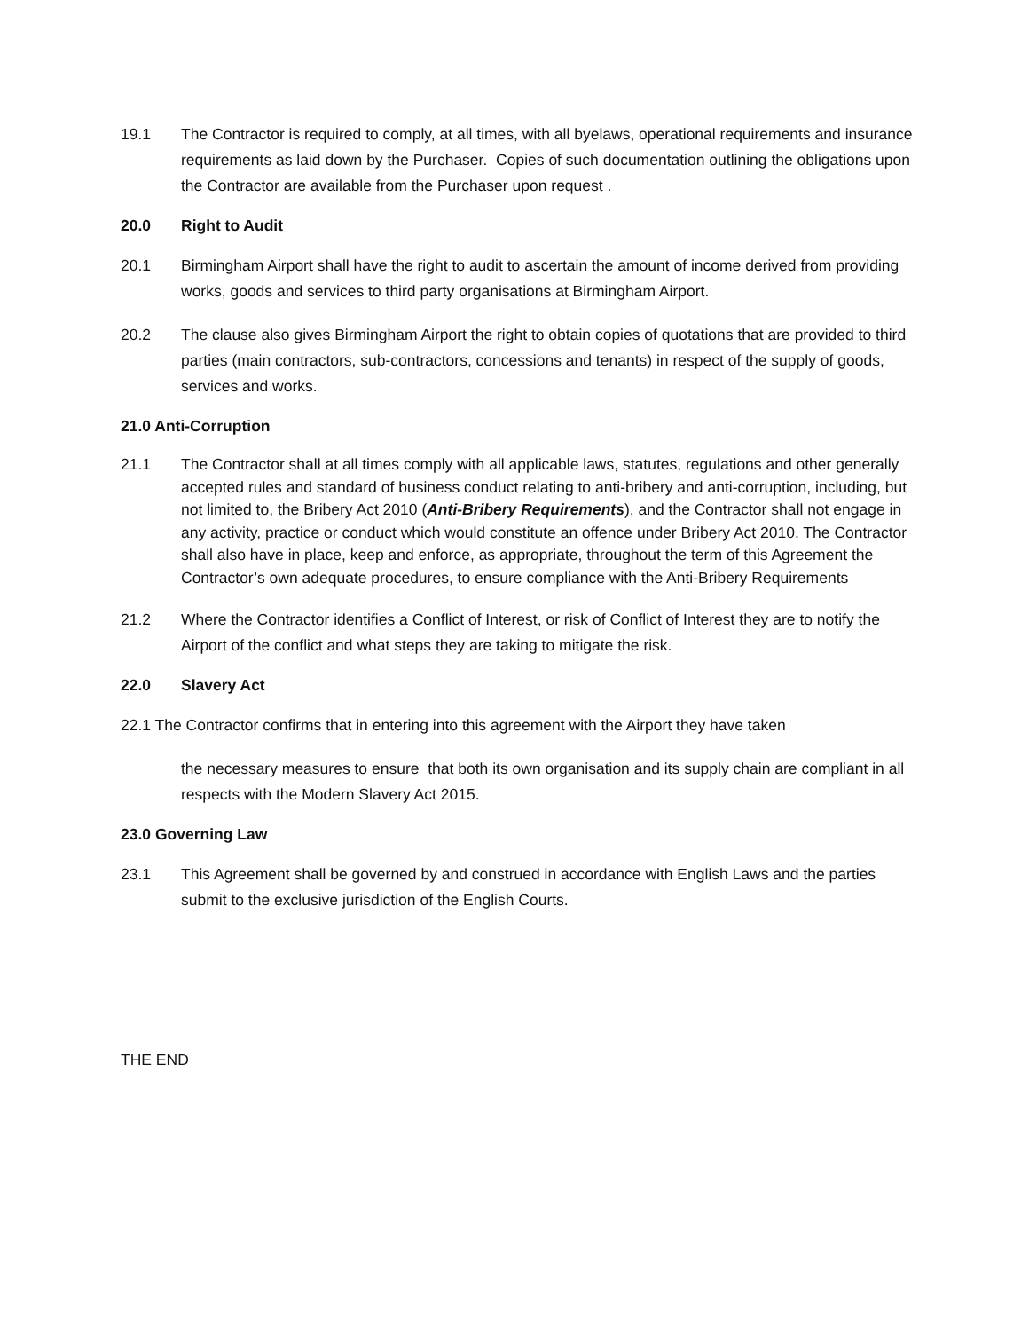19.1 The Contractor is required to comply, at all times, with all byelaws, operational requirements and insurance requirements as laid down by the Purchaser. Copies of such documentation outlining the obligations upon the Contractor are available from the Purchaser upon request .
20.0 Right to Audit
20.1 Birmingham Airport shall have the right to audit to ascertain the amount of income derived from providing works, goods and services to third party organisations at Birmingham Airport.
20.2 The clause also gives Birmingham Airport the right to obtain copies of quotations that are provided to third parties (main contractors, sub-contractors, concessions and tenants) in respect of the supply of goods, services and works.
21.0 Anti-Corruption
21.1 The Contractor shall at all times comply with all applicable laws, statutes, regulations and other generally accepted rules and standard of business conduct relating to anti-bribery and anti-corruption, including, but not limited to, the Bribery Act 2010 (Anti-Bribery Requirements), and the Contractor shall not engage in any activity, practice or conduct which would constitute an offence under Bribery Act 2010. The Contractor shall also have in place, keep and enforce, as appropriate, throughout the term of this Agreement the Contractor’s own adequate procedures, to ensure compliance with the Anti-Bribery Requirements
21.2 Where the Contractor identifies a Conflict of Interest, or risk of Conflict of Interest they are to notify the Airport of the conflict and what steps they are taking to mitigate the risk.
22.0 Slavery Act
22.1 The Contractor confirms that in entering into this agreement with the Airport they have taken
the necessary measures to ensure that both its own organisation and its supply chain are compliant in all respects with the Modern Slavery Act 2015.
23.0 Governing Law
23.1 This Agreement shall be governed by and construed in accordance with English Laws and the parties submit to the exclusive jurisdiction of the English Courts.
THE END